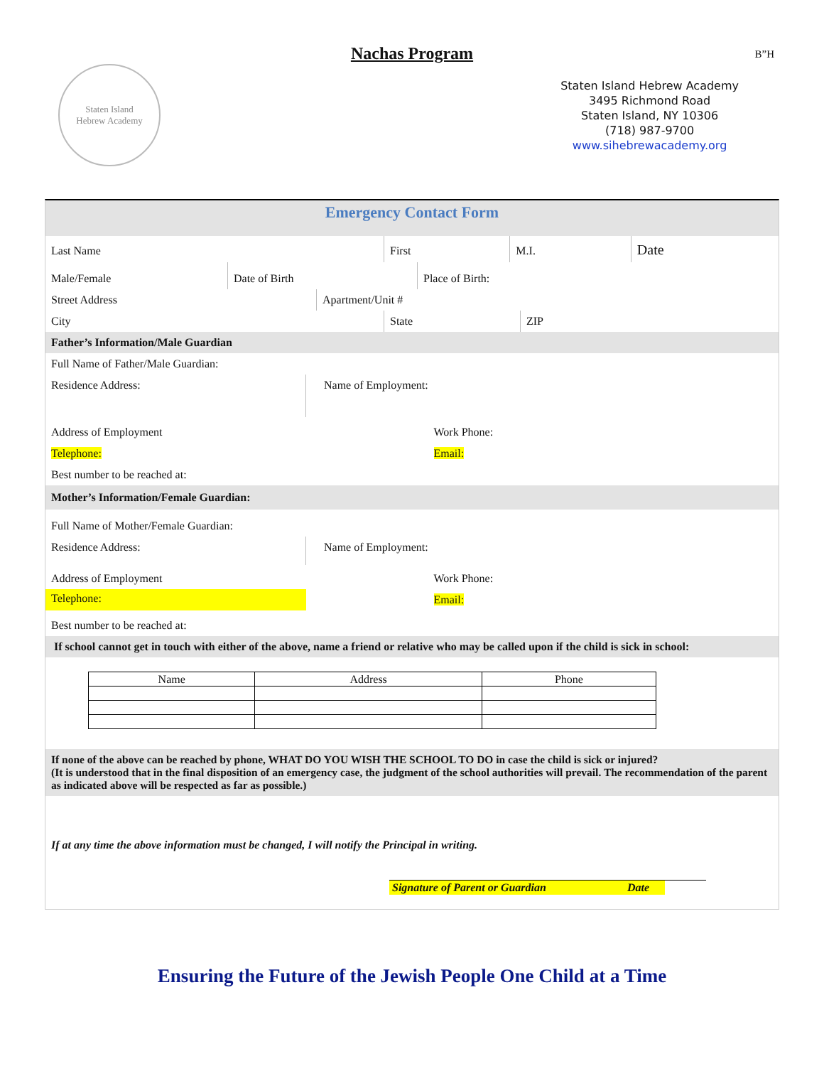Nachas Program
B”H
Staten Island
Hebrew Academy
Staten Island Hebrew Academy
3495 Richmond Road
Staten Island, NY 10306
(718) 987-9700
www.sihebrewacademy.org
Emergency Contact Form
| Last Name | First | M.I. | Date |
| Male/Female | Date of Birth | Place of Birth: |
| Street Address | Apartment/Unit # |
| City | State | ZIP |
| Father’s Information/Male Guardian | | |
| Full Name of Father/Male Guardian: | | |
| Residence Address: | Name of Employment: |
| Address of Employment | Work Phone: |
| Telephone: | Email: |
| Best number to be reached at: | |
| Mother’s Information/Female Guardian: | |
| Full Name of Mother/Female Guardian: | |
| Residence Address: | Name of Employment: |
| Address of Employment | Work Phone: |
| Telephone: | Email: |
| Best number to be reached at: | |
| If school cannot get in touch with either of the above, name a friend or relative who may be called upon if the child is sick in school: | |
| Name | Address | Phone |
| --- | --- | --- |
If none of the above can be reached by phone, WHAT DO YOU WISH THE SCHOOL TO DO in case the child is sick or injured?
(It is understood that in the final disposition of an emergency case, the judgment of the school authorities will prevail. The recommendation of the parent as indicated above will be respected as far as possible.)
If at any time the above information must be changed, I will notify the Principal in writing.
Signature of Parent or Guardian Date
Ensuring the Future of the Jewish People One Child at a Time